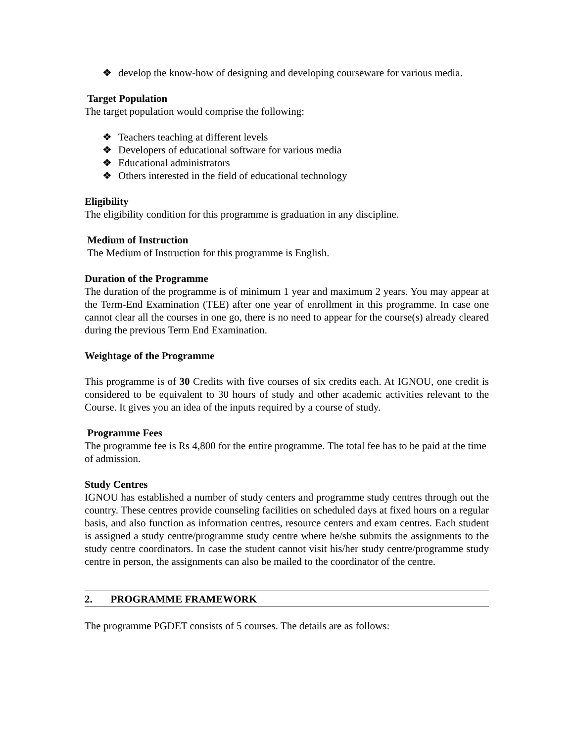❖
develop the know-how of designing and developing courseware for various media.
Target Population
The target population would comprise the following:
❖ Teachers teaching at different levels
❖ Developers of educational software for various media
❖ Educational administrators
❖ Others interested in the field of educational technology
Eligibility
The eligibility condition for this programme is graduation in any discipline.
Medium of Instruction
The Medium of Instruction for this programme is English.
Duration of the Programme
The duration of the programme is of minimum 1 year and maximum 2 years. You may appear at the Term-End Examination (TEE) after one year of enrollment in this programme. In case one cannot clear all the courses in one go, there is no need to appear for the course(s) already cleared during the previous Term End Examination.
Weightage of the Programme
This programme is of 30 Credits with five courses of six credits each. At IGNOU, one credit is considered to be equivalent to 30 hours of study and other academic activities relevant to the Course. It gives you an idea of the inputs required by a course of study.
Programme Fees
The programme fee is Rs 4,800 for the entire programme. The total fee has to be paid at the time of admission.
Study Centres
IGNOU has established a number of study centers and programme study centres through out the country. These centres provide counseling facilities on scheduled days at fixed hours on a regular basis, and also function as information centres, resource centers and exam centres. Each student is assigned a study centre/programme study centre where he/she submits the assignments to the study centre coordinators. In case the student cannot visit his/her study centre/programme study centre in person, the assignments can also be mailed to the coordinator of the centre.
2. PROGRAMME FRAMEWORK
The programme PGDET consists of 5 courses. The details are as follows: